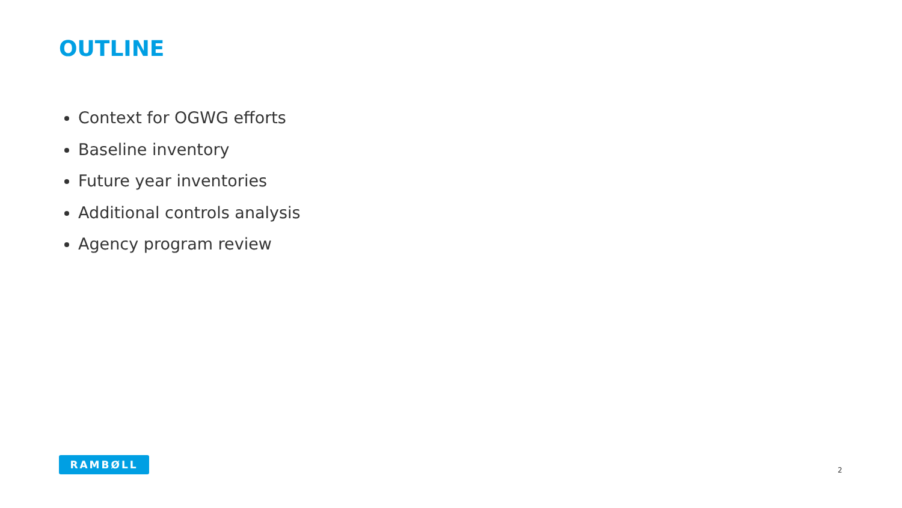OUTLINE
Context for OGWG efforts
Baseline inventory
Future year inventories
Additional controls analysis
Agency program review
RAMBØLL
2